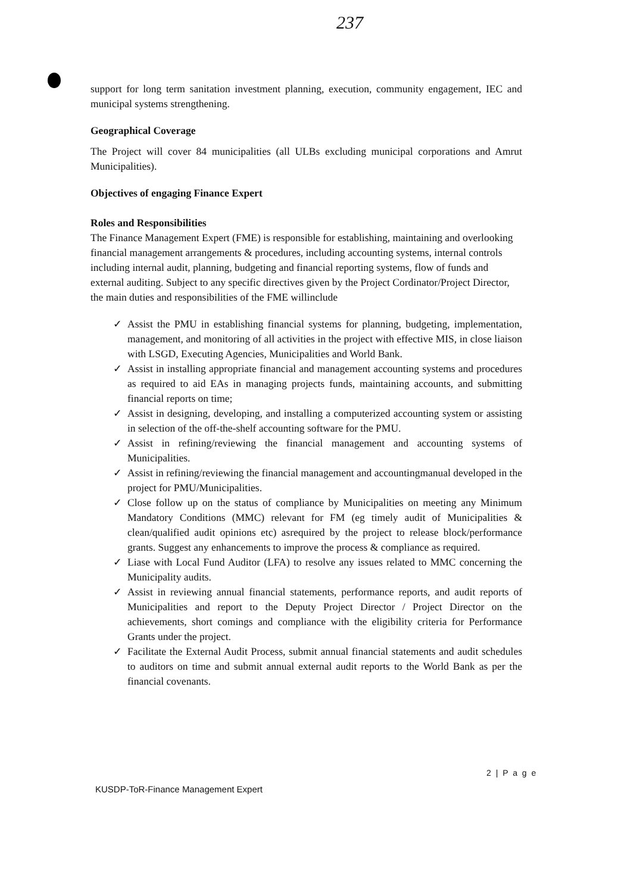237
support for long term sanitation investment planning, execution, community engagement, IEC and municipal systems strengthening.
Geographical Coverage
The Project will cover 84 municipalities (all ULBs excluding municipal corporations and Amrut Municipalities).
Objectives of engaging Finance Expert
Roles and Responsibilities
The Finance Management Expert (FME) is responsible for establishing, maintaining and overlooking financial management arrangements & procedures, including accounting systems, internal controls including internal audit, planning, budgeting and financial reporting systems, flow of funds and external auditing. Subject to any specific directives given by the Project Cordinator/Project Director, the main duties and responsibilities of the FME willinclude
✓ Assist the PMU in establishing financial systems for planning, budgeting, implementation, management, and monitoring of all activities in the project with effective MIS, in close liaison with LSGD, Executing Agencies, Municipalities and World Bank.
✓ Assist in installing appropriate financial and management accounting systems and procedures as required to aid EAs in managing projects funds, maintaining accounts, and submitting financial reports on time;
✓ Assist in designing, developing, and installing a computerized accounting system or assisting in selection of the off-the-shelf accounting software for the PMU.
✓ Assist in refining/reviewing the financial management and accounting systems of Municipalities.
✓ Assist in refining/reviewing the financial management and accountingmanual developed in the project for PMU/Municipalities.
✓ Close follow up on the status of compliance by Municipalities on meeting any Minimum Mandatory Conditions (MMC) relevant for FM (eg timely audit of Municipalities & clean/qualified audit opinions etc) asrequired by the project to release block/performance grants. Suggest any enhancements to improve the process & compliance as required.
✓ Liase with Local Fund Auditor (LFA) to resolve any issues related to MMC concerning the Municipality audits.
✓ Assist in reviewing annual financial statements, performance reports, and audit reports of Municipalities and report to the Deputy Project Director / Project Director on the achievements, short comings and compliance with the eligibility criteria for Performance Grants under the project.
✓ Facilitate the External Audit Process, submit annual financial statements and audit schedules to auditors on time and submit annual external audit reports to the World Bank as per the financial covenants.
2 | P a g e
KUSDP-ToR-Finance Management Expert